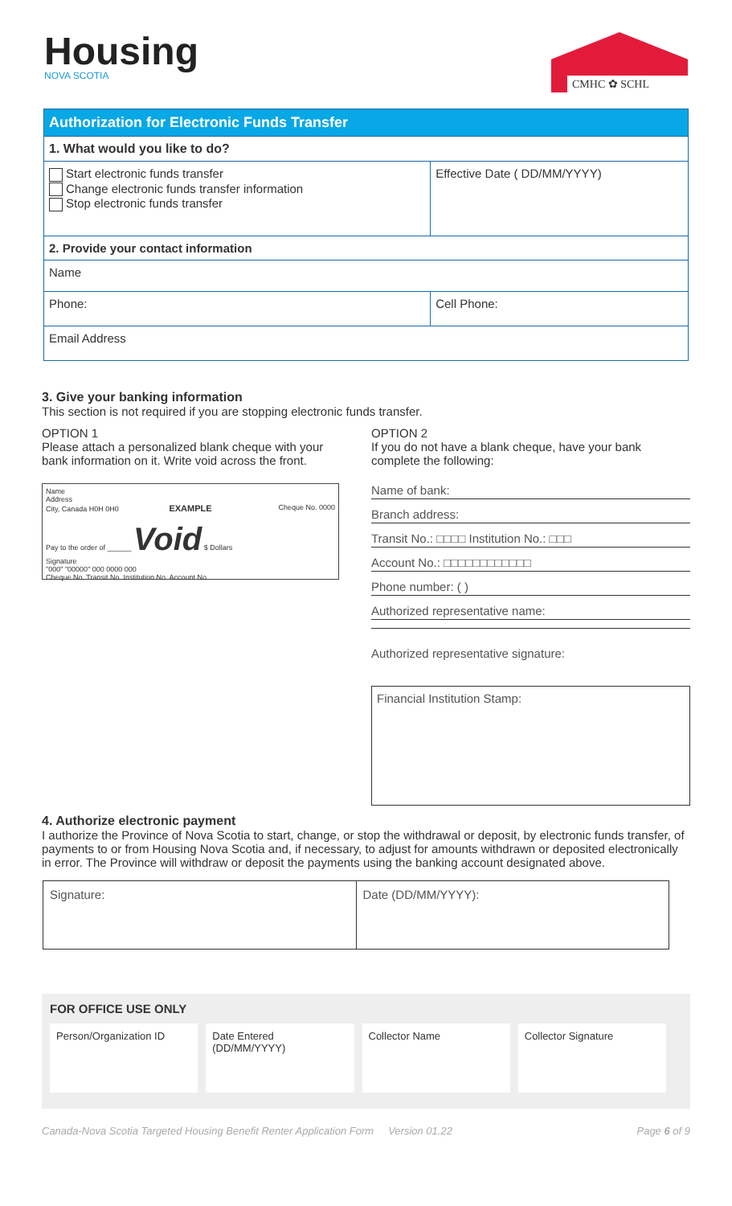Housing
NOVA SCOTIA
CMHC ✿ SCHL
| Authorization for Electronic Funds Transfer | |
| 1. What would you like to do? | |
| Start electronic funds transfer Change electronic funds transfer information Stop electronic funds transfer | Effective Date ( DD/MM/YYYY) |
| 2. Provide your contact information | |
| Name | |
| Phone: | Cell Phone: |
| Email Address | |
3. Give your banking information
This section is not required if you are stopping electronic funds transfer.
OPTION 1
Please attach a personalized blank cheque with your bank information on it. Write void across the front.
Name
Address
City, Canada H0H 0H0 EXAMPLE Cheque No. 0000
Pay to the order of ______ Void $ Dollars
Signature
"000" "00000" 000 0000 000
Cheque No. Transit No. Institution No. Account No.
OPTION 2
If you do not have a blank cheque, have your bank complete the following:
Name of bank:
Branch address:
Transit No.: □□□□ Institution No.: □□□
Account No.: □□□□□□□□□□□□
Phone number: ( )
Authorized representative name:
Authorized representative signature:
Financial Institution Stamp:
4. Authorize electronic payment
I authorize the Province of Nova Scotia to start, change, or stop the withdrawal or deposit, by electronic funds transfer, of payments to or from Housing Nova Scotia and, if necessary, to adjust for amounts withdrawn or deposited electronically in error. The Province will withdraw or deposit the payments using the banking account designated above.
| Signature: | Date (DD/MM/YYYY): |
FOR OFFICE USE ONLY
| Person/Organization ID | Date Entered (DD/MM/YYYY) | Collector Name | Collector Signature |
Canada-Nova Scotia Targeted Housing Benefit Renter Application Form Version 01.22 Page 6 of 9